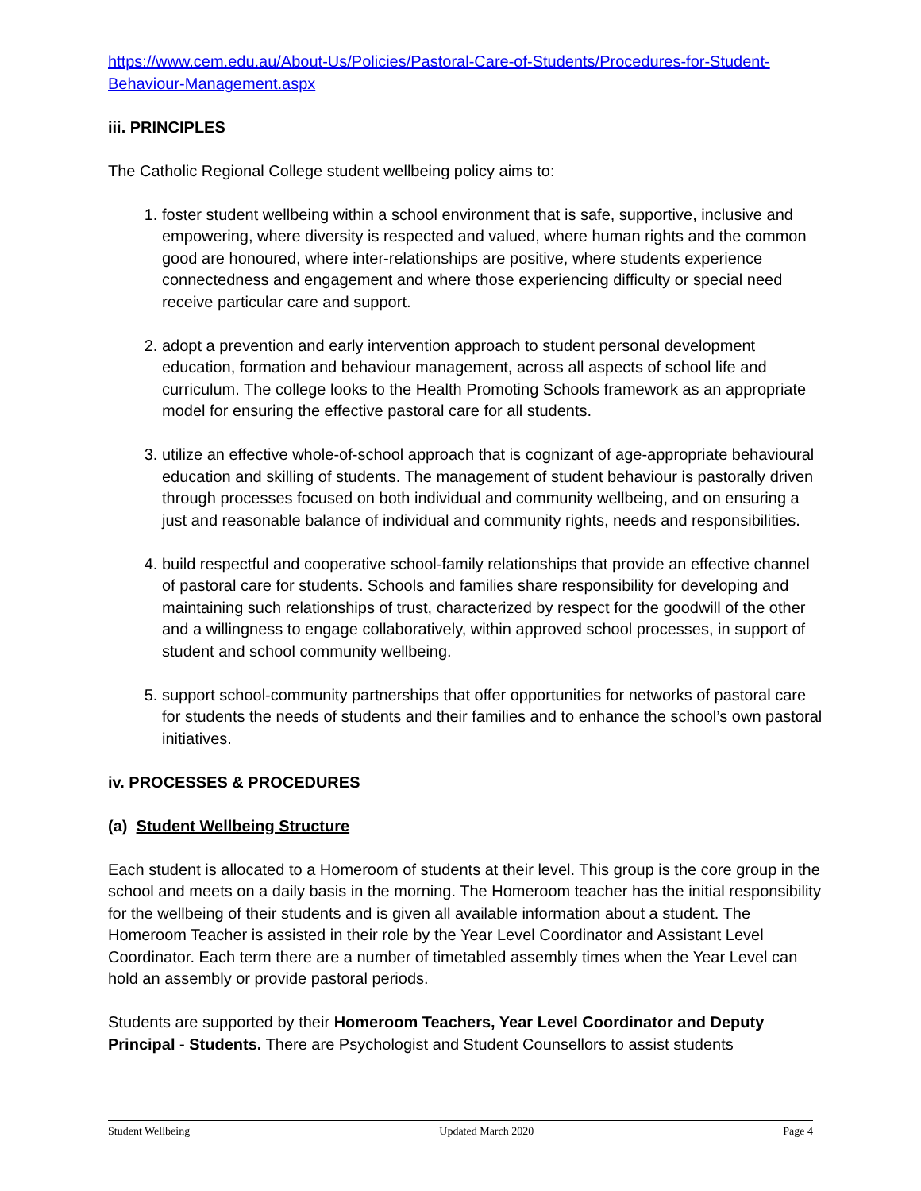https://www.cem.edu.au/About-Us/Policies/Pastoral-Care-of-Students/Procedures-for-Student-Behaviour-Management.aspx
iii. PRINCIPLES
The Catholic Regional College student wellbeing policy aims to:
1. foster student wellbeing within a school environment that is safe, supportive, inclusive and empowering, where diversity is respected and valued, where human rights and the common good are honoured, where inter-relationships are positive, where students experience connectedness and engagement and where those experiencing difficulty or special need receive particular care and support.
2. adopt a prevention and early intervention approach to student personal development education, formation and behaviour management, across all aspects of school life and curriculum. The college looks to the Health Promoting Schools framework as an appropriate model for ensuring the effective pastoral care for all students.
3. utilize an effective whole-of-school approach that is cognizant of age-appropriate behavioural education and skilling of students. The management of student behaviour is pastorally driven through processes focused on both individual and community wellbeing, and on ensuring a just and reasonable balance of individual and community rights, needs and responsibilities.
4. build respectful and cooperative school-family relationships that provide an effective channel of pastoral care for students. Schools and families share responsibility for developing and maintaining such relationships of trust, characterized by respect for the goodwill of the other and a willingness to engage collaboratively, within approved school processes, in support of student and school community wellbeing.
5. support school-community partnerships that offer opportunities for networks of pastoral care for students the needs of students and their families and to enhance the school’s own pastoral initiatives.
iv. PROCESSES & PROCEDURES
(a) Student Wellbeing Structure
Each student is allocated to a Homeroom of students at their level. This group is the core group in the school and meets on a daily basis in the morning. The Homeroom teacher has the initial responsibility for the wellbeing of their students and is given all available information about a student. The Homeroom Teacher is assisted in their role by the Year Level Coordinator and Assistant Level Coordinator. Each term there are a number of timetabled assembly times when the Year Level can hold an assembly or provide pastoral periods.
Students are supported by their Homeroom Teachers, Year Level Coordinator and Deputy Principal - Students. There are Psychologist and Student Counsellors to assist students
Student Wellbeing Updated March 2020 Page 4